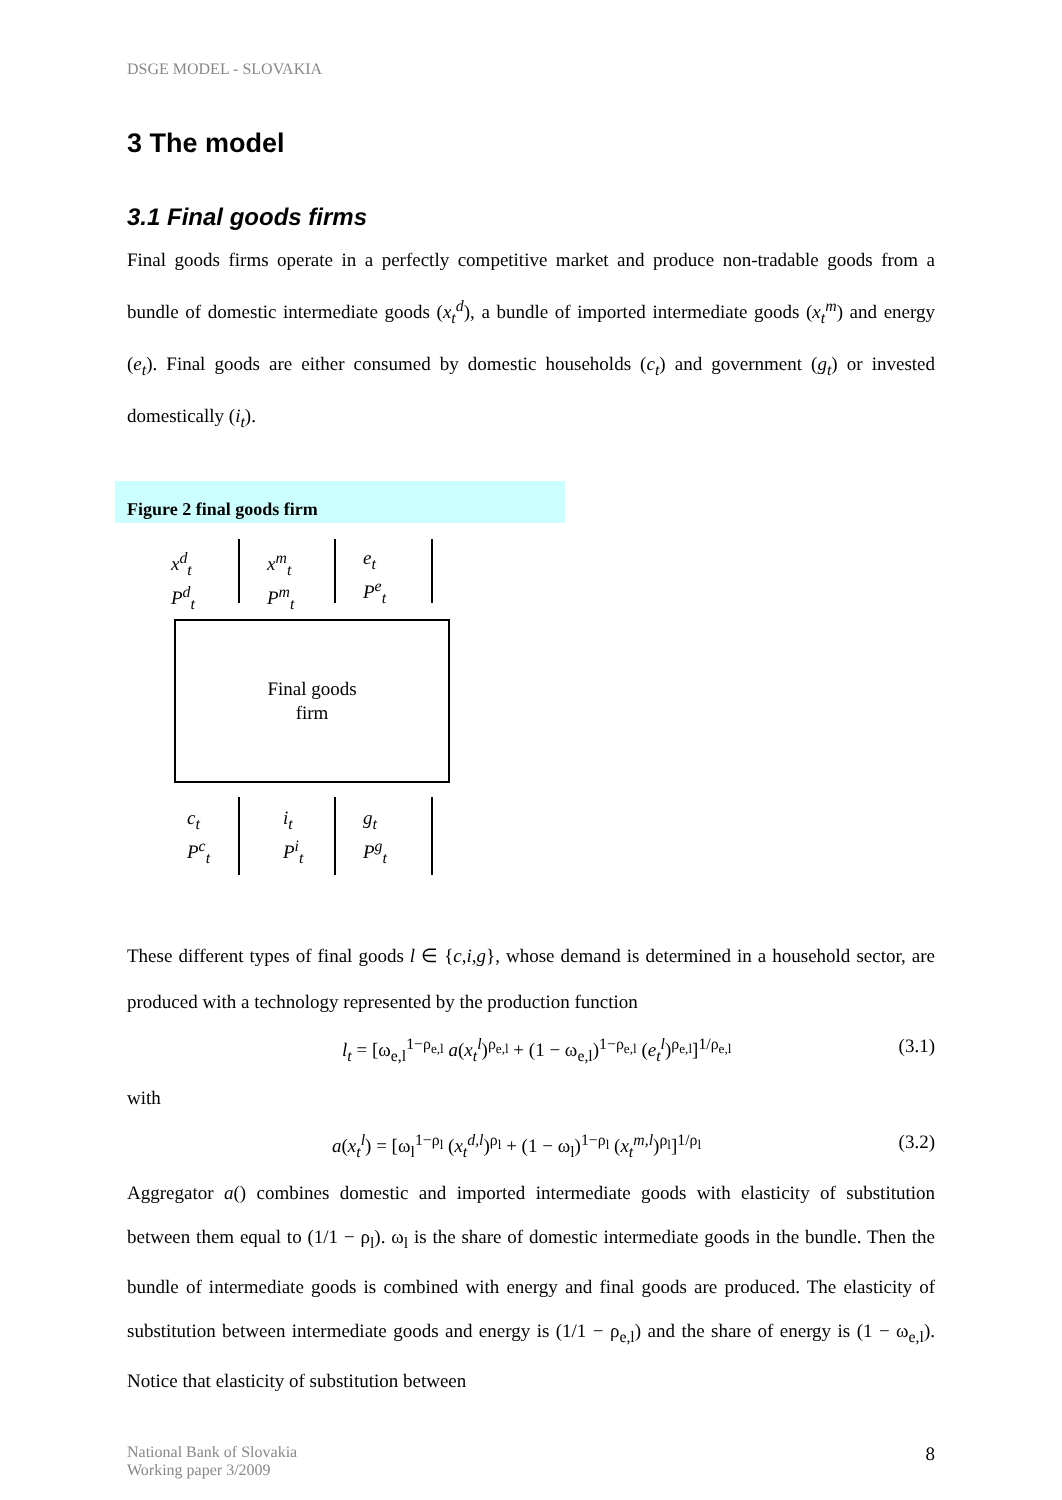DSGE MODEL - SLOVAKIA
3 The model
3.1 Final goods firms
Final goods firms operate in a perfectly competitive market and produce non-tradable goods from a bundle of domestic intermediate goods (x<sub>t</sub><sup>d</sup>), a bundle of imported intermediate goods (x<sub>t</sub><sup>m</sup>) and energy (e<sub>t</sub>). Final goods are either consumed by domestic households (c<sub>t</sub>) and government (g<sub>t</sub>) or invested domestically (i<sub>t</sub>).
Figure 2 final goods firm
x<sup>d</sup><sub>t</sub>
P<sup>d</sup><sub>t</sub>
x<sup>m</sup><sub>t</sub>
P<sup>m</sup><sub>t</sub>
e<sub>t</sub>
P<sup>e</sup><sub>t</sub>
Final goods
firm
c<sub>t</sub>
P<sup>c</sup><sub>t</sub>
i<sub>t</sub>
P<sup>i</sup><sub>t</sub>
g<sub>t</sub>
P<sup>g</sup><sub>t</sub>
These different types of final goods l ∈ {c,i,g}, whose demand is determined in a household sector, are produced with a technology represented by the production function
l<sub>t</sub> = [ω<sub>e,l</sub><sup>1−ρ<sub>e,l</sub></sup> a(x<sub>t</sub><sup>l</sup>)<sup>ρ<sub>e,l</sub></sup> + (1 − ω<sub>e,l</sub>)<sup>1−ρ<sub>e,l</sub></sup> (e<sub>t</sub><sup>l</sup>)<sup>ρ<sub>e,l</sub></sup>]<sup>1/ρ<sub>e,l</sub></sup> (3.1)
with
a(x<sub>t</sub><sup>l</sup>) = [ω<sub>l</sub><sup>1−ρ<sub>l</sub></sup> (x<sub>t</sub><sup>d,l</sup>)<sup>ρ<sub>l</sub></sup> + (1 − ω<sub>l</sub>)<sup>1−ρ<sub>l</sub></sup> (x<sub>t</sub><sup>m,l</sup>)<sup>ρ<sub>l</sub></sup>]<sup>1/ρ<sub>l</sub></sup> (3.2)
Aggregator a() combines domestic and imported intermediate goods with elasticity of substitution between them equal to (1/1 − ρ<sub>l</sub>). ω<sub>l</sub> is the share of domestic intermediate goods in the bundle. Then the bundle of intermediate goods is combined with energy and final goods are produced. The elasticity of substitution between intermediate goods and energy is (1/1 − ρ<sub>e,l</sub>) and the share of energy is (1 − ω<sub>e,l</sub>). Notice that elasticity of substitution between
National Bank of Slovakia
Working paper 3/2009
8